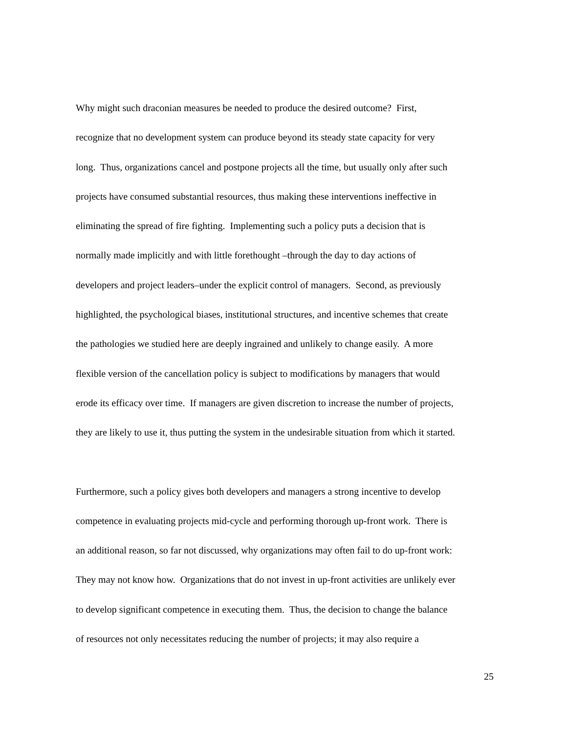Why might such draconian measures be needed to produce the desired outcome? First,
recognize that no development system can produce beyond its steady state capacity for very
long. Thus, organizations cancel and postpone projects all the time, but usually only after such
projects have consumed substantial resources, thus making these interventions ineffective in
eliminating the spread of fire fighting. Implementing such a policy puts a decision that is
normally made implicitly and with little forethought –through the day to day actions of
developers and project leaders–under the explicit control of managers. Second, as previously
highlighted, the psychological biases, institutional structures, and incentive schemes that create
the pathologies we studied here are deeply ingrained and unlikely to change easily. A more
flexible version of the cancellation policy is subject to modifications by managers that would
erode its efficacy over time. If managers are given discretion to increase the number of projects,
they are likely to use it, thus putting the system in the undesirable situation from which it started.
Furthermore, such a policy gives both developers and managers a strong incentive to develop
competence in evaluating projects mid-cycle and performing thorough up-front work. There is
an additional reason, so far not discussed, why organizations may often fail to do up-front work:
They may not know how. Organizations that do not invest in up-front activities are unlikely ever
to develop significant competence in executing them. Thus, the decision to change the balance
of resources not only necessitates reducing the number of projects; it may also require a
25